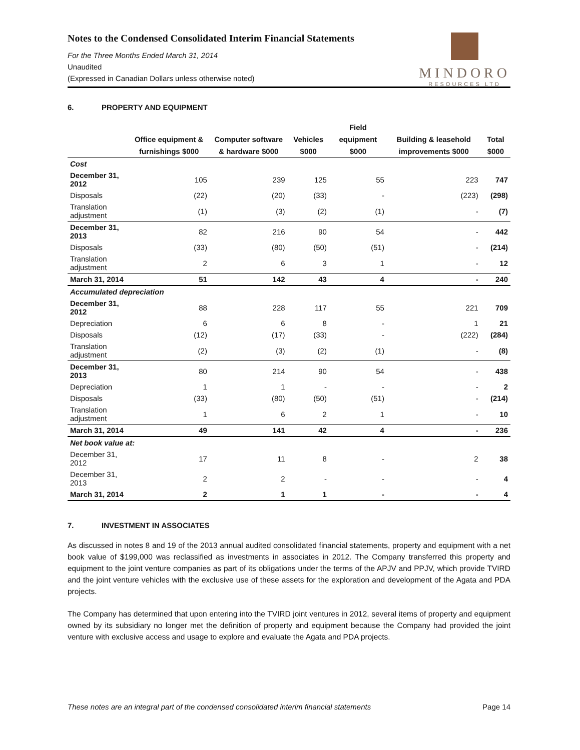MINDORO
RESOURCES LTD
Notes to the Condensed Consolidated Interim Financial Statements
For the Three Months Ended March 31, 2014
Unaudited
(Expressed in Canadian Dollars unless otherwise noted)
6. PROPERTY AND EQUIPMENT
| | Office equipment & furnishings $000 | Computer software & hardware $000 | Vehicles $000 | Field equipment $000 | Building & leasehold improvements $000 | Total $000 |
| --- | --- | --- | --- | --- | --- | --- |
| Cost | | | | | | |
| December 31, 2012 | 105 | 239 | 125 | 55 | 223 | 747 |
| Disposals | (22) | (20) | (33) | - | (223) | (298) |
| Translation adjustment | (1) | (3) | (2) | (1) | - | (7) |
| December 31, 2013 | 82 | 216 | 90 | 54 | - | 442 |
| Disposals | (33) | (80) | (50) | (51) | - | (214) |
| Translation adjustment | 2 | 6 | 3 | 1 | - | 12 |
| March 31, 2014 | 51 | 142 | 43 | 4 | - | 240 |
| Accumulated depreciation | | | | | | |
| December 31, 2012 | 88 | 228 | 117 | 55 | 221 | 709 |
| Depreciation | 6 | 6 | 8 | - | 1 | 21 |
| Disposals | (12) | (17) | (33) | - | (222) | (284) |
| Translation adjustment | (2) | (3) | (2) | (1) | - | (8) |
| December 31, 2013 | 80 | 214 | 90 | 54 | - | 438 |
| Depreciation | 1 | 1 | - | - | - | 2 |
| Disposals | (33) | (80) | (50) | (51) | - | (214) |
| Translation adjustment | 1 | 6 | 2 | 1 | - | 10 |
| March 31, 2014 | 49 | 141 | 42 | 4 | - | 236 |
| Net book value at: | | | | | | |
| December 31, 2012 | 17 | 11 | 8 | - | 2 | 38 |
| December 31, 2013 | 2 | 2 | - | - | - | 4 |
| March 31, 2014 | 2 | 1 | 1 | - | - | 4 |
7. INVESTMENT IN ASSOCIATES
As discussed in notes 8 and 19 of the 2013 annual audited consolidated financial statements, property and equipment with a net book value of $199,000 was reclassified as investments in associates in 2012. The Company transferred this property and equipment to the joint venture companies as part of its obligations under the terms of the APJV and PPJV, which provide TVIRD and the joint venture vehicles with the exclusive use of these assets for the exploration and development of the Agata and PDA projects.
The Company has determined that upon entering into the TVIRD joint ventures in 2012, several items of property and equipment owned by its subsidiary no longer met the definition of property and equipment because the Company had provided the joint venture with exclusive access and usage to explore and evaluate the Agata and PDA projects.
These notes are an integral part of the condensed consolidated interim financial statements Page 14